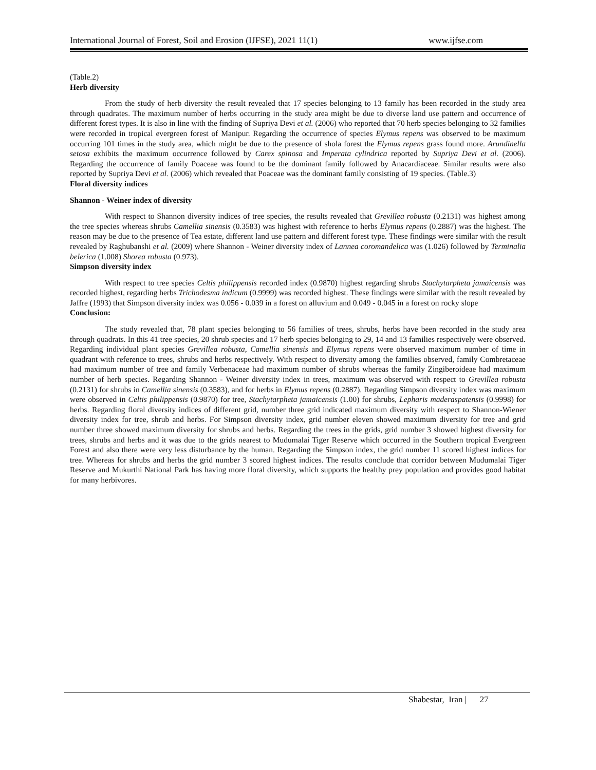International Journal of Forest, Soil and Erosion (IJFSE), 2021 11(1) www.ijfse.com
(Table.2)
Herb diversity
From the study of herb diversity the result revealed that 17 species belonging to 13 family has been recorded in the study area through quadrates. The maximum number of herbs occurring in the study area might be due to diverse land use pattern and occurrence of different forest types. It is also in line with the finding of Supriya Devi et al. (2006) who reported that 70 herb species belonging to 32 families were recorded in tropical evergreen forest of Manipur. Regarding the occurrence of species Elymus repens was observed to be maximum occurring 101 times in the study area, which might be due to the presence of shola forest the Elymus repens grass found more. Arundinella setosa exhibits the maximum occurrence followed by Carex spinosa and Imperata cylindrica reported by Supriya Devi et al. (2006). Regarding the occurrence of family Poaceae was found to be the dominant family followed by Anacardiaceae. Similar results were also reported by Supriya Devi et al. (2006) which revealed that Poaceae was the dominant family consisting of 19 species. (Table.3)
Floral diversity indices
Shannon - Weiner index of diversity
With respect to Shannon diversity indices of tree species, the results revealed that Grevillea robusta (0.2131) was highest among the tree species whereas shrubs Camellia sinensis (0.3583) was highest with reference to herbs Elymus repens (0.2887) was the highest. The reason may be due to the presence of Tea estate, different land use pattern and different forest type. These findings were similar with the result revealed by Raghubanshi et al. (2009) where Shannon - Weiner diversity index of Lannea coromandelica was (1.026) followed by Terminalia belerica (1.008) Shorea robusta (0.973).
Simpson diversity index
With respect to tree species Celtis philippensis recorded index (0.9870) highest regarding shrubs Stachytarpheta jamaicensis was recorded highest, regarding herbs Trichodesma indicum (0.9999) was recorded highest. These findings were similar with the result revealed by Jaffre (1993) that Simpson diversity index was 0.056 - 0.039 in a forest on alluvium and 0.049 - 0.045 in a forest on rocky slope
Conclusion:
The study revealed that, 78 plant species belonging to 56 families of trees, shrubs, herbs have been recorded in the study area through quadrats. In this 41 tree species, 20 shrub species and 17 herb species belonging to 29, 14 and 13 families respectively were observed. Regarding individual plant species Grevillea robusta, Camellia sinensis and Elymus repens were observed maximum number of time in quadrant with reference to trees, shrubs and herbs respectively. With respect to diversity among the families observed, family Combretaceae had maximum number of tree and family Verbenaceae had maximum number of shrubs whereas the family Zingiberoideae had maximum number of herb species. Regarding Shannon - Weiner diversity index in trees, maximum was observed with respect to Grevillea robusta (0.2131) for shrubs in Camellia sinensis (0.3583), and for herbs in Elymus repens (0.2887). Regarding Simpson diversity index was maximum were observed in Celtis philippensis (0.9870) for tree, Stachytarpheta jamaicensis (1.00) for shrubs, Lepharis maderaspatensis (0.9998) for herbs. Regarding floral diversity indices of different grid, number three grid indicated maximum diversity with respect to Shannon-Wiener diversity index for tree, shrub and herbs. For Simpson diversity index, grid number eleven showed maximum diversity for tree and grid number three showed maximum diversity for shrubs and herbs. Regarding the trees in the grids, grid number 3 showed highest diversity for trees, shrubs and herbs and it was due to the grids nearest to Mudumalai Tiger Reserve which occurred in the Southern tropical Evergreen Forest and also there were very less disturbance by the human. Regarding the Simpson index, the grid number 11 scored highest indices for tree. Whereas for shrubs and herbs the grid number 3 scored highest indices. The results conclude that corridor between Mudumalai Tiger Reserve and Mukurthi National Park has having more floral diversity, which supports the healthy prey population and provides good habitat for many herbivores.
Shabestar, Iran | 27